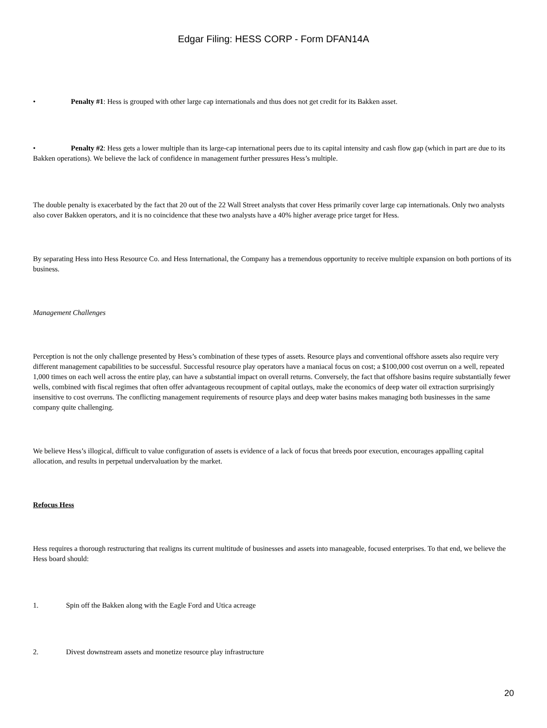Edgar Filing: HESS CORP - Form DFAN14A
• Penalty #1: Hess is grouped with other large cap internationals and thus does not get credit for its Bakken asset.
• Penalty #2: Hess gets a lower multiple than its large-cap international peers due to its capital intensity and cash flow gap (which in part are due to its Bakken operations). We believe the lack of confidence in management further pressures Hess’s multiple.
The double penalty is exacerbated by the fact that 20 out of the 22 Wall Street analysts that cover Hess primarily cover large cap internationals. Only two analysts also cover Bakken operators, and it is no coincidence that these two analysts have a 40% higher average price target for Hess.
By separating Hess into Hess Resource Co. and Hess International, the Company has a tremendous opportunity to receive multiple expansion on both portions of its business.
Management Challenges
Perception is not the only challenge presented by Hess’s combination of these types of assets. Resource plays and conventional offshore assets also require very different management capabilities to be successful. Successful resource play operators have a maniacal focus on cost; a $100,000 cost overrun on a well, repeated 1,000 times on each well across the entire play, can have a substantial impact on overall returns. Conversely, the fact that offshore basins require substantially fewer wells, combined with fiscal regimes that often offer advantageous recoupment of capital outlays, make the economics of deep water oil extraction surprisingly insensitive to cost overruns. The conflicting management requirements of resource plays and deep water basins makes managing both businesses in the same company quite challenging.
We believe Hess’s illogical, difficult to value configuration of assets is evidence of a lack of focus that breeds poor execution, encourages appalling capital allocation, and results in perpetual undervaluation by the market.
Refocus Hess
Hess requires a thorough restructuring that realigns its current multitude of businesses and assets into manageable, focused enterprises. To that end, we believe the Hess board should:
1. Spin off the Bakken along with the Eagle Ford and Utica acreage
2. Divest downstream assets and monetize resource play infrastructure
20